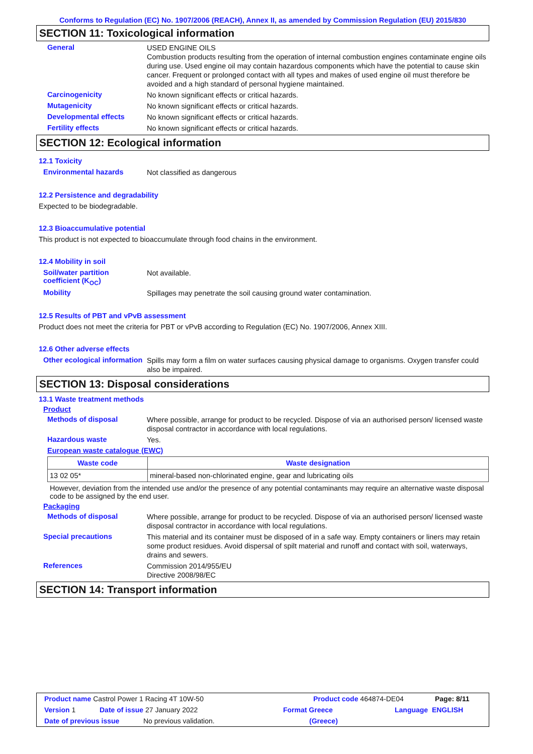Conforms to Regulation (EC) No. 1907/2006 (REACH), Annex II, as amended by Commission Regulation (EU) 2015/830
SECTION 11: Toxicological information
General
USED ENGINE OILS
Combustion products resulting from the operation of internal combustion engines contaminate engine oils during use. Used engine oil may contain hazardous components which have the potential to cause skin cancer. Frequent or prolonged contact with all types and makes of used engine oil must therefore be avoided and a high standard of personal hygiene maintained.
Carcinogenicity
No known significant effects or critical hazards.
Mutagenicity
No known significant effects or critical hazards.
Developmental effects
No known significant effects or critical hazards.
Fertility effects
No known significant effects or critical hazards.
SECTION 12: Ecological information
12.1 Toxicity
Environmental hazards
Not classified as dangerous
12.2 Persistence and degradability
Expected to be biodegradable.
12.3 Bioaccumulative potential
This product is not expected to bioaccumulate through food chains in the environment.
12.4 Mobility in soil
Soil/water partition coefficient (K<sub>OC</sub>)
Not available.
Mobility
Spillages may penetrate the soil causing ground water contamination.
12.5 Results of PBT and vPvB assessment
Product does not meet the criteria for PBT or vPvB according to Regulation (EC) No. 1907/2006, Annex XIII.
12.6 Other adverse effects
Other ecological information
Spills may form a film on water surfaces causing physical damage to organisms. Oxygen transfer could also be impaired.
SECTION 13: Disposal considerations
13.1 Waste treatment methods
Product
Methods of disposal
Where possible, arrange for product to be recycled. Dispose of via an authorised person/ licensed waste disposal contractor in accordance with local regulations.
Hazardous waste
Yes.
European waste catalogue (EWC)
| Waste code | Waste designation |
| --- | --- |
| 13 02 05* | mineral-based non-chlorinated engine, gear and lubricating oils |
However, deviation from the intended use and/or the presence of any potential contaminants may require an alternative waste disposal code to be assigned by the end user.
Packaging
Methods of disposal
Where possible, arrange for product to be recycled. Dispose of via an authorised person/ licensed waste disposal contractor in accordance with local regulations.
Special precautions
This material and its container must be disposed of in a safe way. Empty containers or liners may retain some product residues. Avoid dispersal of spilt material and runoff and contact with soil, waterways, drains and sewers.
References
Commission 2014/955/EU
Directive 2008/98/EC
SECTION 14: Transport information
Product name Castrol Power 1 Racing 4T 10W-50 Product code 464874-DE04 Page: 8/11
Version 1 Date of issue 27 January 2022 Format Greece Language ENGLISH
Date of previous issue No previous validation. (Greece)